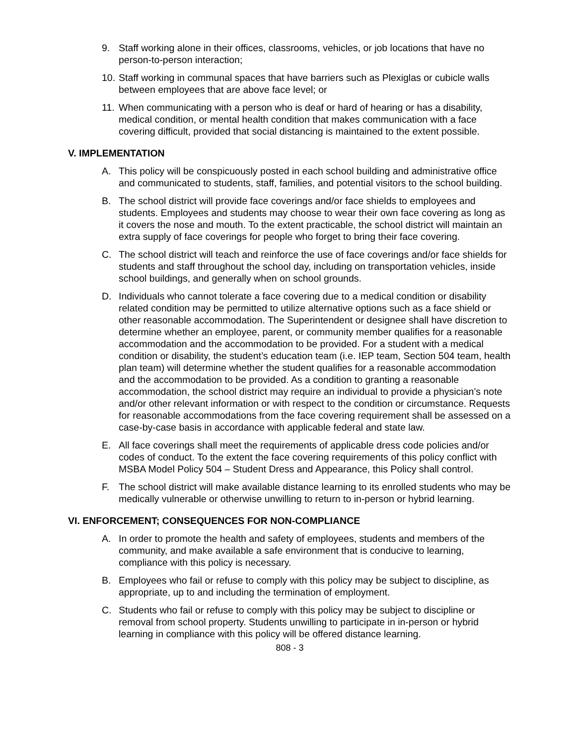9. Staff working alone in their offices, classrooms, vehicles, or job locations that have no person-to-person interaction;
10. Staff working in communal spaces that have barriers such as Plexiglas or cubicle walls between employees that are above face level; or
11. When communicating with a person who is deaf or hard of hearing or has a disability, medical condition, or mental health condition that makes communication with a face covering difficult, provided that social distancing is maintained to the extent possible.
V. IMPLEMENTATION
A. This policy will be conspicuously posted in each school building and administrative office and communicated to students, staff, families, and potential visitors to the school building.
B. The school district will provide face coverings and/or face shields to employees and students. Employees and students may choose to wear their own face covering as long as it covers the nose and mouth. To the extent practicable, the school district will maintain an extra supply of face coverings for people who forget to bring their face covering.
C. The school district will teach and reinforce the use of face coverings and/or face shields for students and staff throughout the school day, including on transportation vehicles, inside school buildings, and generally when on school grounds.
D. Individuals who cannot tolerate a face covering due to a medical condition or disability related condition may be permitted to utilize alternative options such as a face shield or other reasonable accommodation. The Superintendent or designee shall have discretion to determine whether an employee, parent, or community member qualifies for a reasonable accommodation and the accommodation to be provided. For a student with a medical condition or disability, the student’s education team (i.e. IEP team, Section 504 team, health plan team) will determine whether the student qualifies for a reasonable accommodation and the accommodation to be provided. As a condition to granting a reasonable accommodation, the school district may require an individual to provide a physician’s note and/or other relevant information or with respect to the condition or circumstance. Requests for reasonable accommodations from the face covering requirement shall be assessed on a case-by-case basis in accordance with applicable federal and state law.
E. All face coverings shall meet the requirements of applicable dress code policies and/or codes of conduct. To the extent the face covering requirements of this policy conflict with MSBA Model Policy 504 – Student Dress and Appearance, this Policy shall control.
F. The school district will make available distance learning to its enrolled students who may be medically vulnerable or otherwise unwilling to return to in-person or hybrid learning.
VI. ENFORCEMENT; CONSEQUENCES FOR NON-COMPLIANCE
A. In order to promote the health and safety of employees, students and members of the community, and make available a safe environment that is conducive to learning, compliance with this policy is necessary.
B. Employees who fail or refuse to comply with this policy may be subject to discipline, as appropriate, up to and including the termination of employment.
C. Students who fail or refuse to comply with this policy may be subject to discipline or removal from school property. Students unwilling to participate in in-person or hybrid learning in compliance with this policy will be offered distance learning.
808 - 3